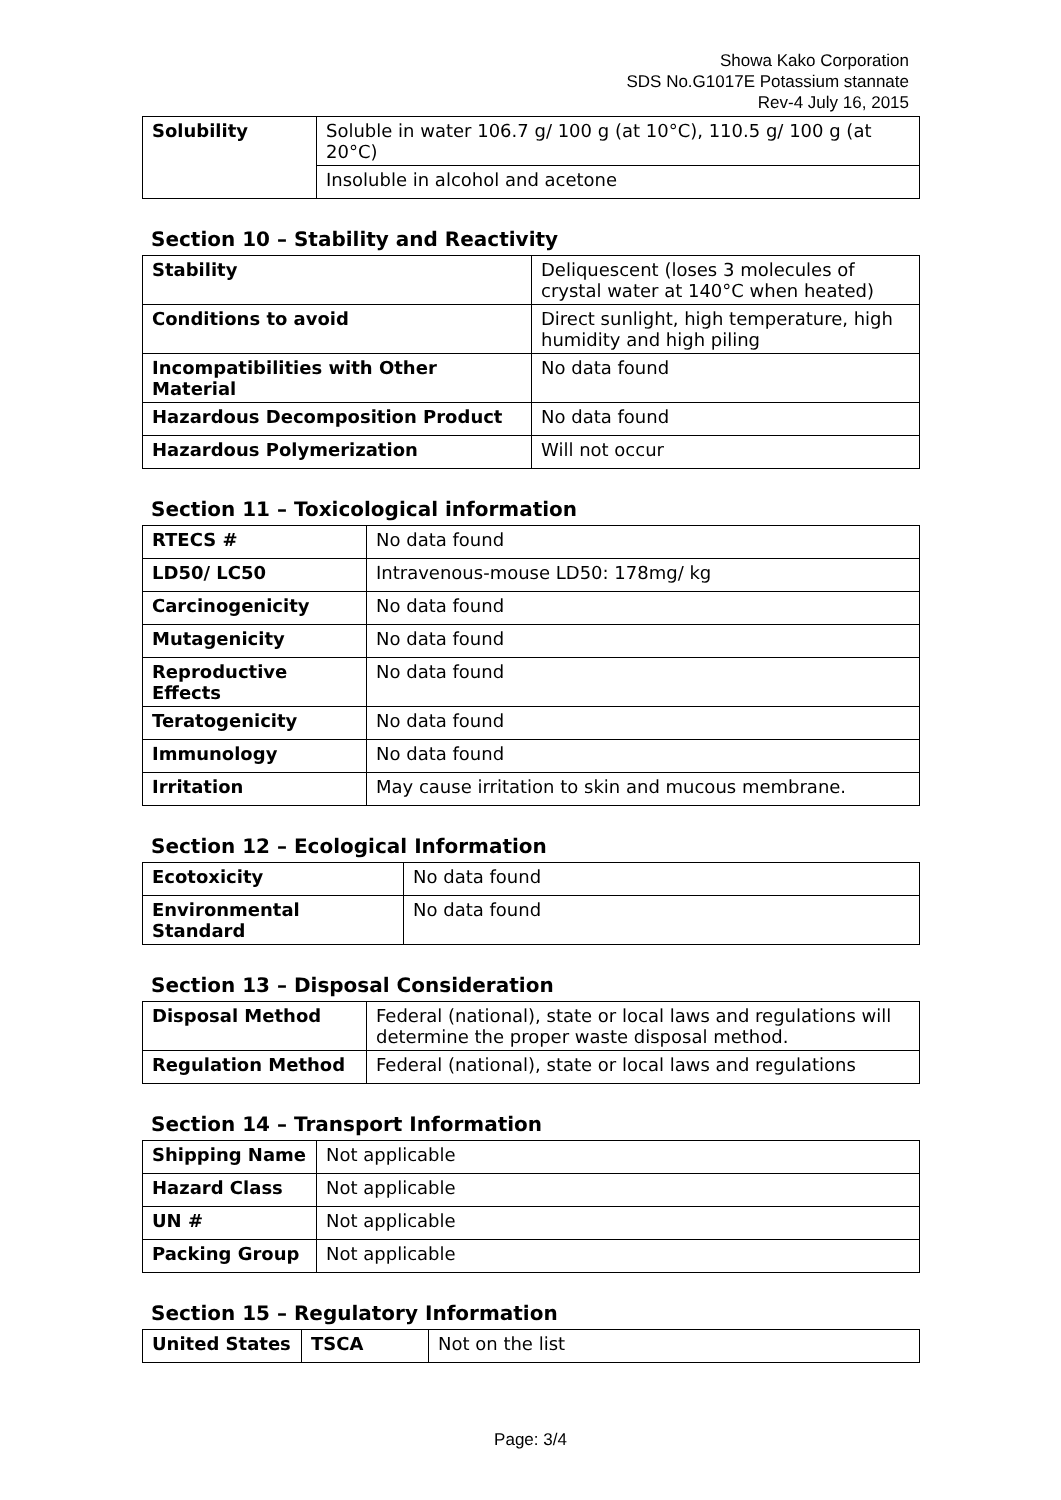Showa Kako Corporation
SDS No.G1017E Potassium stannate
Rev-4 July 16, 2015
| Solubility | Soluble in water 106.7 g/ 100 g (at 10°C), 110.5 g/ 100 g (at 20°C) |
| | Insoluble in alcohol and acetone |
Section 10 – Stability and Reactivity
| Stability | Deliquescent (loses 3 molecules of crystal water at 140°C when heated) |
| Conditions to avoid | Direct sunlight, high temperature, high humidity and high piling |
| Incompatibilities with Other Material | No data found |
| Hazardous Decomposition Product | No data found |
| Hazardous Polymerization | Will not occur |
Section 11 – Toxicological information
| RTECS # | No data found |
| LD50/ LC50 | Intravenous-mouse LD50: 178mg/ kg |
| Carcinogenicity | No data found |
| Mutagenicity | No data found |
| Reproductive Effects | No data found |
| Teratogenicity | No data found |
| Immunology | No data found |
| Irritation | May cause irritation to skin and mucous membrane. |
Section 12 – Ecological Information
| Ecotoxicity | No data found |
| Environmental Standard | No data found |
Section 13 – Disposal Consideration
| Disposal Method | Federal (national), state or local laws and regulations will determine the proper waste disposal method. |
| Regulation Method | Federal (national), state or local laws and regulations |
Section 14 – Transport Information
| Shipping Name | Not applicable |
| Hazard Class | Not applicable |
| UN # | Not applicable |
| Packing Group | Not applicable |
Section 15 – Regulatory Information
| United States | TSCA | Not on the list |
Page: 3/4